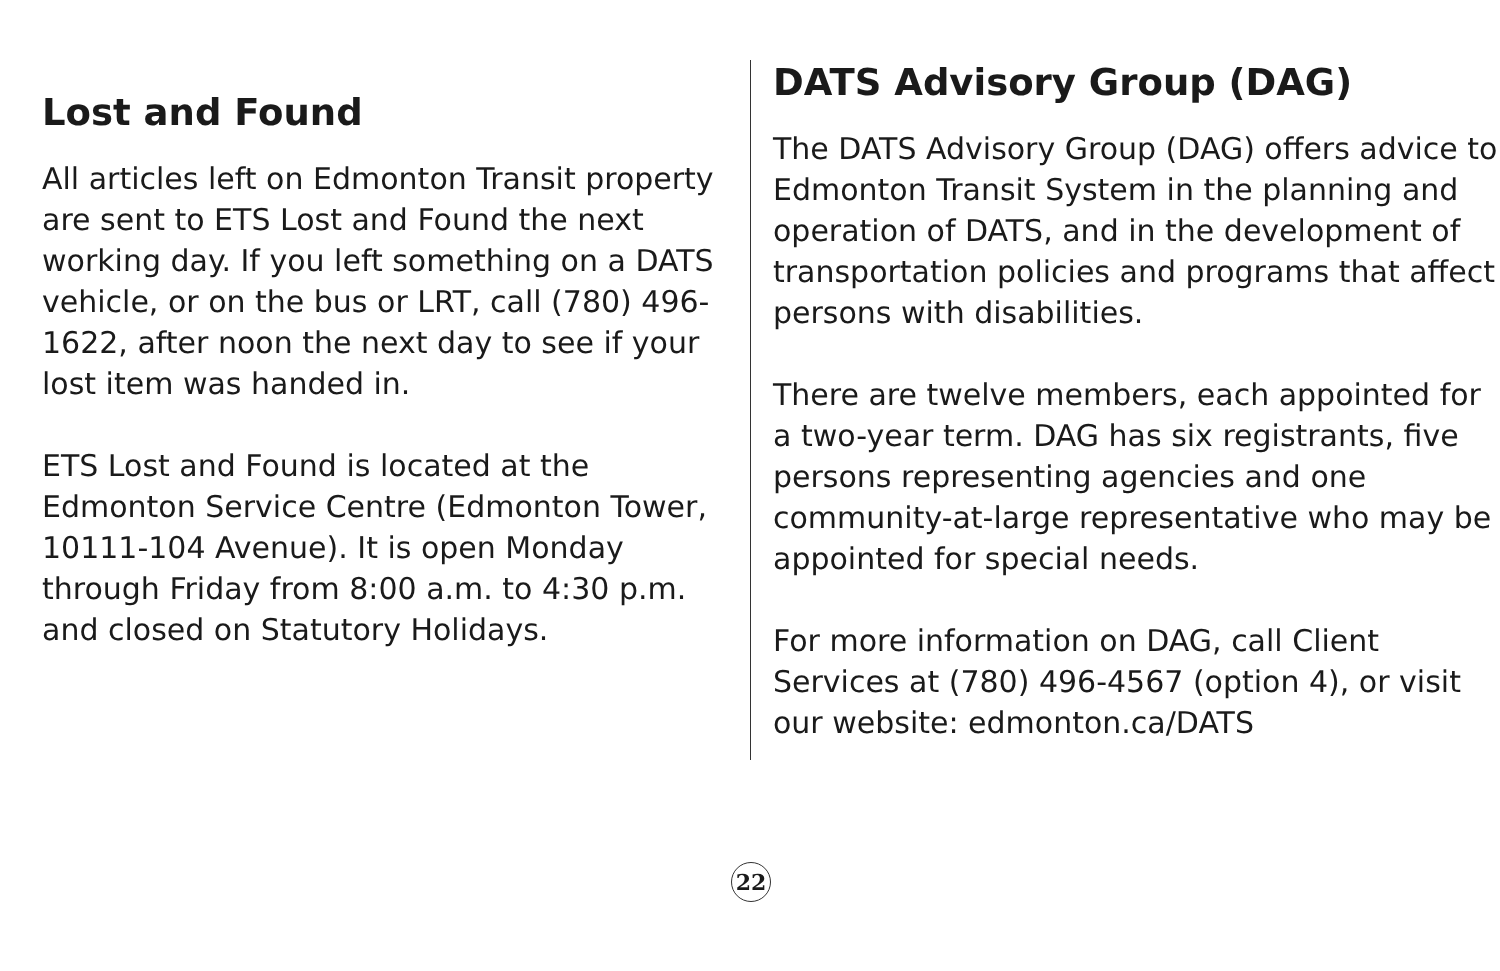Lost and Found
All articles left on Edmonton Transit property are sent to ETS Lost and Found the next working day. If you left something on a DATS vehicle, or on the bus or LRT, call (780) 496-1622, after noon the next day to see if your lost item was handed in.
ETS Lost and Found is located at the Edmonton Service Centre (Edmonton Tower, 10111-104 Avenue). It is open Monday through Friday from 8:00 a.m. to 4:30 p.m. and closed on Statutory Holidays.
DATS Advisory Group (DAG)
The DATS Advisory Group (DAG) offers advice to Edmonton Transit System in the planning and operation of DATS, and in the development of transportation policies and programs that affect persons with disabilities.
There are twelve members, each appointed for a two-year term. DAG has six registrants, five persons representing agencies and one community-at-large representative who may be appointed for special needs.
For more information on DAG, call Client Services at (780) 496-4567 (option 4), or visit our website: edmonton.ca/DATS
22